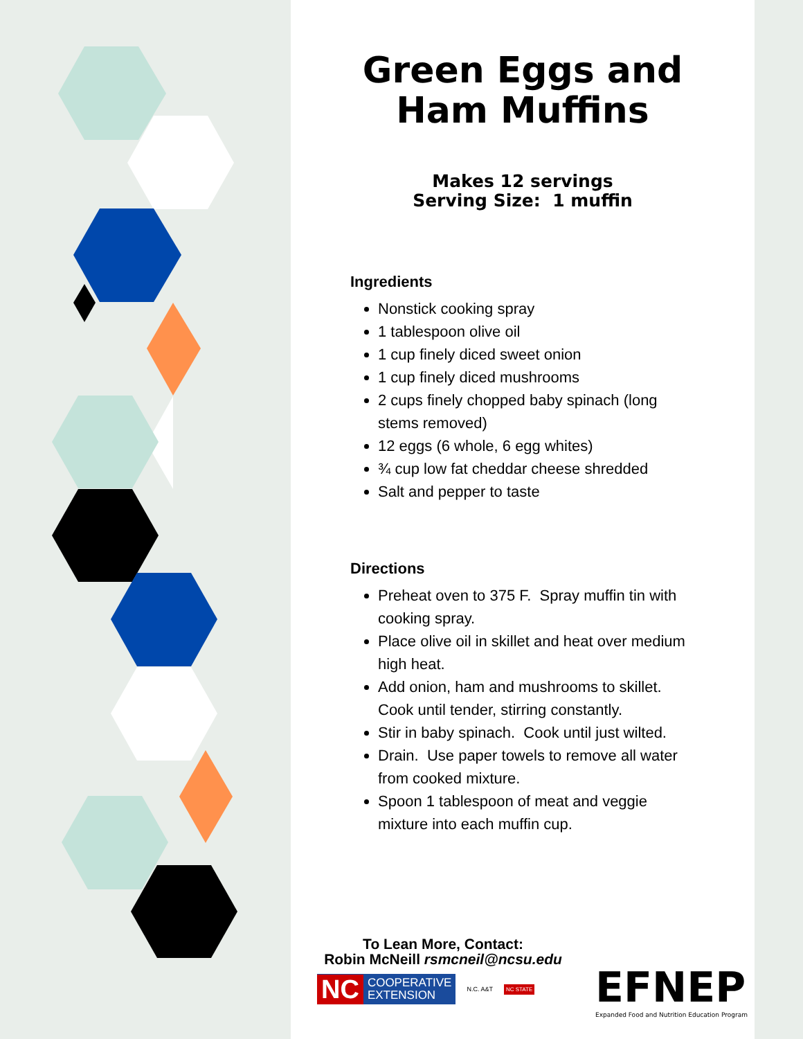Green Eggs and
Ham Muffins
Makes 12 servings
Serving Size: 1 muffin
Ingredients
Nonstick cooking spray
1 tablespoon olive oil
1 cup finely diced sweet onion
1 cup finely diced mushrooms
2 cups finely chopped baby spinach (long stems removed)
12 eggs (6 whole, 6 egg whites)
¾ cup low fat cheddar cheese shredded
Salt and pepper to taste
Directions
Preheat oven to 375 F. Spray muffin tin with cooking spray.
Place olive oil in skillet and heat over medium high heat.
Add onion, ham and mushrooms to skillet. Cook until tender, stirring constantly.
Stir in baby spinach. Cook until just wilted.
Drain. Use paper towels to remove all water from cooked mixture.
Spoon 1 tablespoon of meat and veggie mixture into each muffin cup.
To Lean More, Contact:
Robin McNeill rsmcneil@ncsu.edu
NC COOPERATIVE
EXTENSION
N.C. A&T NC STATE
EFNEP
Expanded Food and Nutrition Education Program